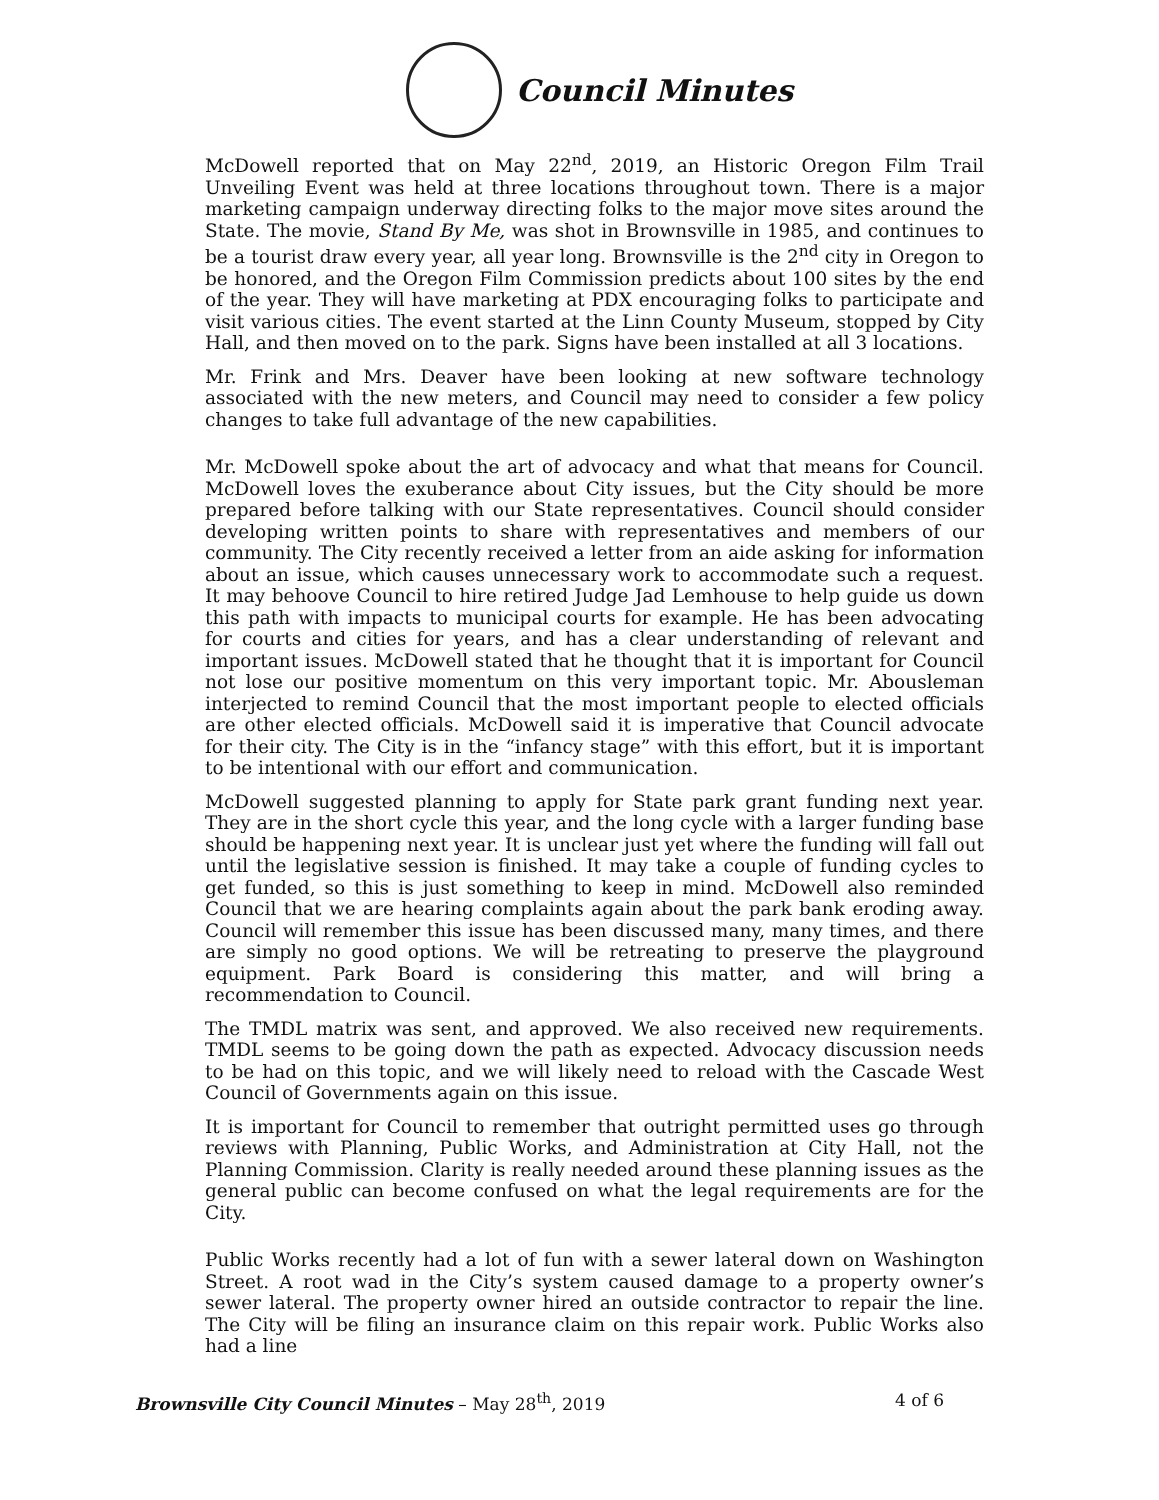Council Minutes
McDowell reported that on May 22<sup>nd</sup>, 2019, an Historic Oregon Film Trail Unveiling Event was held at three locations throughout town. There is a major marketing campaign underway directing folks to the major move sites around the State. The movie, Stand By Me, was shot in Brownsville in 1985, and continues to be a tourist draw every year, all year long. Brownsville is the 2<sup>nd</sup> city in Oregon to be honored, and the Oregon Film Commission predicts about 100 sites by the end of the year. They will have marketing at PDX encouraging folks to participate and visit various cities. The event started at the Linn County Museum, stopped by City Hall, and then moved on to the park. Signs have been installed at all 3 locations.
Mr. Frink and Mrs. Deaver have been looking at new software technology associated with the new meters, and Council may need to consider a few policy changes to take full advantage of the new capabilities.
Mr. McDowell spoke about the art of advocacy and what that means for Council. McDowell loves the exuberance about City issues, but the City should be more prepared before talking with our State representatives. Council should consider developing written points to share with representatives and members of our community. The City recently received a letter from an aide asking for information about an issue, which causes unnecessary work to accommodate such a request. It may behoove Council to hire retired Judge Jad Lemhouse to help guide us down this path with impacts to municipal courts for example. He has been advocating for courts and cities for years, and has a clear understanding of relevant and important issues. McDowell stated that he thought that it is important for Council not lose our positive momentum on this very important topic. Mr. Abousleman interjected to remind Council that the most important people to elected officials are other elected officials. McDowell said it is imperative that Council advocate for their city. The City is in the “infancy stage” with this effort, but it is important to be intentional with our effort and communication.
McDowell suggested planning to apply for State park grant funding next year. They are in the short cycle this year, and the long cycle with a larger funding base should be happening next year. It is unclear just yet where the funding will fall out until the legislative session is finished. It may take a couple of funding cycles to get funded, so this is just something to keep in mind. McDowell also reminded Council that we are hearing complaints again about the park bank eroding away. Council will remember this issue has been discussed many, many times, and there are simply no good options. We will be retreating to preserve the playground equipment. Park Board is considering this matter, and will bring a recommendation to Council.
The TMDL matrix was sent, and approved. We also received new requirements. TMDL seems to be going down the path as expected. Advocacy discussion needs to be had on this topic, and we will likely need to reload with the Cascade West Council of Governments again on this issue.
It is important for Council to remember that outright permitted uses go through reviews with Planning, Public Works, and Administration at City Hall, not the Planning Commission. Clarity is really needed around these planning issues as the general public can become confused on what the legal requirements are for the City.
Public Works recently had a lot of fun with a sewer lateral down on Washington Street. A root wad in the City’s system caused damage to a property owner’s sewer lateral. The property owner hired an outside contractor to repair the line. The City will be filing an insurance claim on this repair work. Public Works also had a line
Brownsville City Council Minutes – May 28<sup>th</sup>, 2019 4 of 6